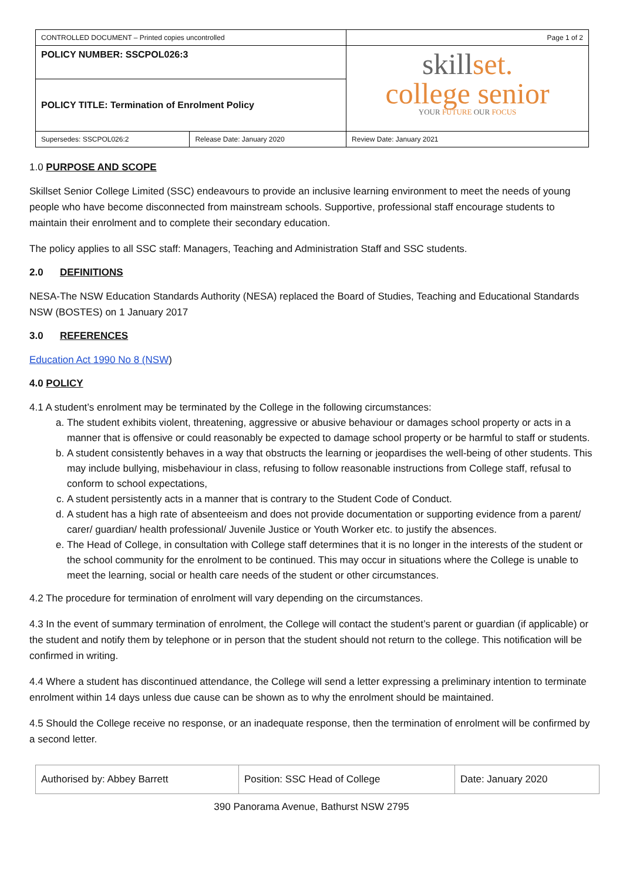| CONTROLLED DOCUMENT – Printed copies uncontrolled | | Page 1 of 2 |
| POLICY NUMBER: SSCPOL026:3 | | skill set. college senior YOUR FUTURE OUR FOCUS |
| POLICY TITLE: Termination of Enrolment Policy | | |
| Supersedes: SSCPOL026:2 | Release Date: January 2020 | Review Date: January 2021 |
1.0 PURPOSE AND SCOPE
Skillset Senior College Limited (SSC) endeavours to provide an inclusive learning environment to meet the needs of young people who have become disconnected from mainstream schools. Supportive, professional staff encourage students to maintain their enrolment and to complete their secondary education.
The policy applies to all SSC staff: Managers, Teaching and Administration Staff and SSC students.
2.0 DEFINITIONS
NESA-The NSW Education Standards Authority (NESA) replaced the Board of Studies, Teaching and Educational Standards NSW (BOSTES) on 1 January 2017
3.0 REFERENCES
Education Act 1990 No 8 (NSW)
4.0 POLICY
4.1 A student’s enrolment may be terminated by the College in the following circumstances:
a. The student exhibits violent, threatening, aggressive or abusive behaviour or damages school property or acts in a manner that is offensive or could reasonably be expected to damage school property or be harmful to staff or students.
b. A student consistently behaves in a way that obstructs the learning or jeopardises the well-being of other students. This may include bullying, misbehaviour in class, refusing to follow reasonable instructions from College staff, refusal to conform to school expectations,
c. A student persistently acts in a manner that is contrary to the Student Code of Conduct.
d. A student has a high rate of absenteeism and does not provide documentation or supporting evidence from a parent/ carer/ guardian/ health professional/ Juvenile Justice or Youth Worker etc. to justify the absences.
e. The Head of College, in consultation with College staff determines that it is no longer in the interests of the student or the school community for the enrolment to be continued. This may occur in situations where the College is unable to meet the learning, social or health care needs of the student or other circumstances.
4.2 The procedure for termination of enrolment will vary depending on the circumstances.
4.3 In the event of summary termination of enrolment, the College will contact the student’s parent or guardian (if applicable) or the student and notify them by telephone or in person that the student should not return to the college. This notification will be confirmed in writing.
4.4 Where a student has discontinued attendance, the College will send a letter expressing a preliminary intention to terminate enrolment within 14 days unless due cause can be shown as to why the enrolment should be maintained.
4.5 Should the College receive no response, or an inadequate response, then the termination of enrolment will be confirmed by a second letter.
| Authorised by: Abbey Barrett | Position: SSC Head of College | Date: January 2020 |
390 Panorama Avenue, Bathurst NSW 2795